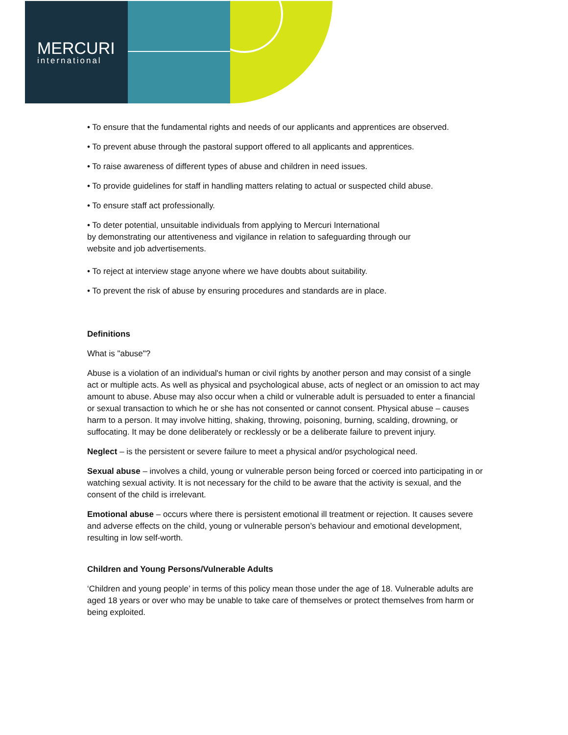MERCURI
international
• To ensure that the fundamental rights and needs of our applicants and apprentices are observed.
• To prevent abuse through the pastoral support offered to all applicants and apprentices.
• To raise awareness of different types of abuse and children in need issues.
• To provide guidelines for staff in handling matters relating to actual or suspected child abuse.
• To ensure staff act professionally.
• To deter potential, unsuitable individuals from applying to Mercuri International
by demonstrating our attentiveness and vigilance in relation to safeguarding through our
website and job advertisements.
• To reject at interview stage anyone where we have doubts about suitability.
• To prevent the risk of abuse by ensuring procedures and standards are in place.
Definitions
What is "abuse"?
Abuse is a violation of an individual's human or civil rights by another person and may consist of a single act or multiple acts. As well as physical and psychological abuse, acts of neglect or an omission to act may amount to abuse. Abuse may also occur when a child or vulnerable adult is persuaded to enter a financial or sexual transaction to which he or she has not consented or cannot consent. Physical abuse – causes harm to a person. It may involve hitting, shaking, throwing, poisoning, burning, scalding, drowning, or suffocating. It may be done deliberately or recklessly or be a deliberate failure to prevent injury.
Neglect – is the persistent or severe failure to meet a physical and/or psychological need.
Sexual abuse – involves a child, young or vulnerable person being forced or coerced into participating in or watching sexual activity. It is not necessary for the child to be aware that the activity is sexual, and the consent of the child is irrelevant.
Emotional abuse – occurs where there is persistent emotional ill treatment or rejection. It causes severe and adverse effects on the child, young or vulnerable person’s behaviour and emotional development, resulting in low self-worth.
Children and Young Persons/Vulnerable Adults
‘Children and young people’ in terms of this policy mean those under the age of 18. Vulnerable adults are aged 18 years or over who may be unable to take care of themselves or protect themselves from harm or being exploited.